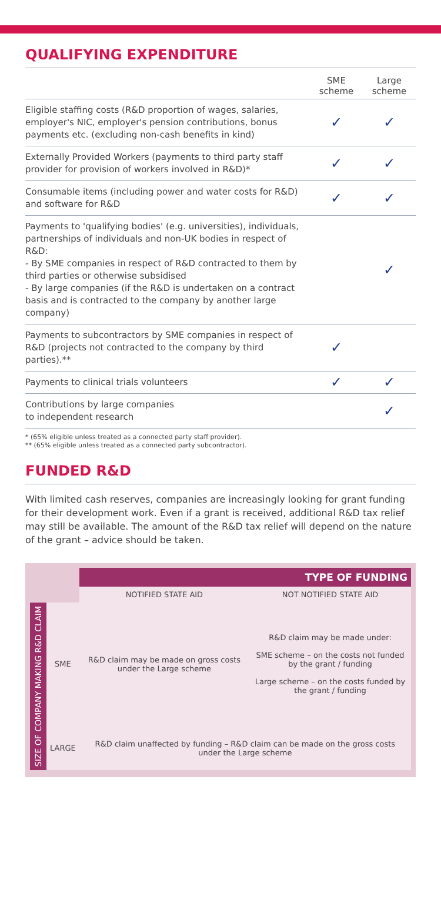QUALIFYING EXPENDITURE
| | SME scheme | Large scheme |
| --- | --- | --- |
| Eligible staffing costs (R&D proportion of wages, salaries, employer's NIC, employer's pension contributions, bonus payments etc. (excluding non-cash benefits in kind) | ✓ | ✓ |
| Externally Provided Workers (payments to third party staff provider for provision of workers involved in R&D)* | ✓ | ✓ |
| Consumable items (including power and water costs for R&D) and software for R&D | ✓ | ✓ |
| Payments to 'qualifying bodies' (e.g. universities), individuals, partnerships of individuals and non-UK bodies in respect of R&D: - By SME companies in respect of R&D contracted to them by third parties or otherwise subsidised - By large companies (if the R&D is undertaken on a contract basis and is contracted to the company by another large company) | | ✓ |
| Payments to subcontractors by SME companies in respect of R&D (projects not contracted to the company by third parties).** | ✓ | |
| Payments to clinical trials volunteers | ✓ | ✓ |
| Contributions by large companies to independent research | | ✓ |
* (65% eligible unless treated as a connected party staff provider).
** (65% eligible unless treated as a connected party subcontractor).
FUNDED R&D
With limited cash reserves, companies are increasingly looking for grant funding for their development work. Even if a grant is received, additional R&D tax relief may still be available. The amount of the R&D tax relief will depend on the nature of the grant – advice should be taken.
| | | TYPE OF FUNDING | |
| | | NOTIFIED STATE AID | NOT NOTIFIED STATE AID |
| SIZE OF COMPANY MAKING R&D CLAIM | SME | R&D claim may be made on gross costs under the Large scheme | R&D claim may be made under: SME scheme – on the costs not funded by the grant / funding Large scheme – on the costs funded by the grant / funding |
| | LARGE | R&D claim unaffected by funding – R&D claim can be made on the gross costs under the Large scheme | |